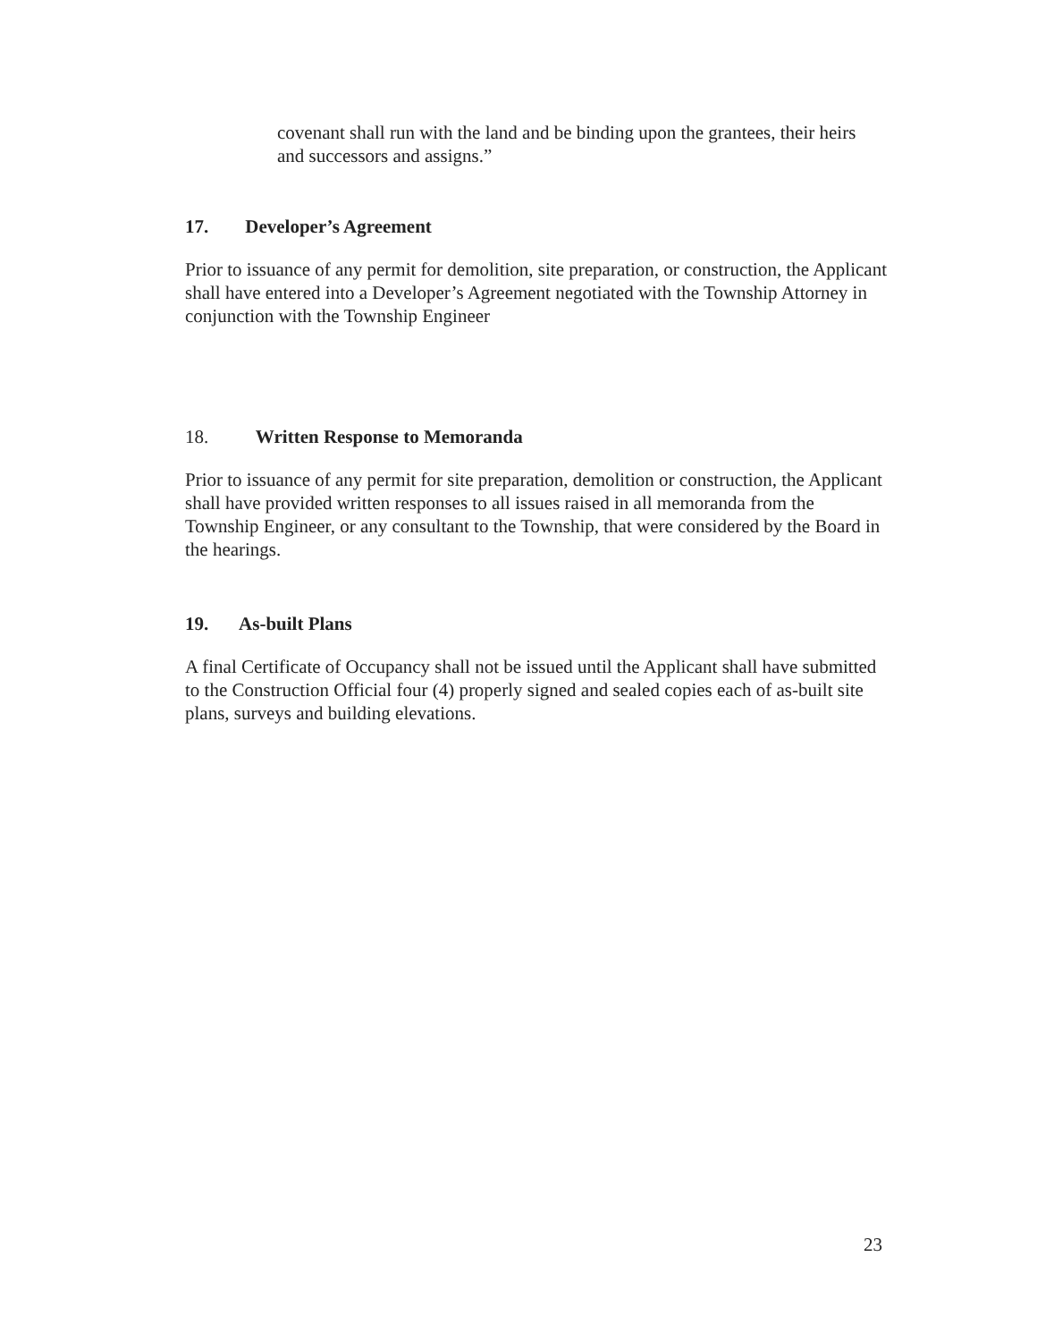covenant shall run with the land and be binding upon the grantees, their heirs and successors and assigns.”
17. Developer’s Agreement
Prior to issuance of any permit for demolition, site preparation, or construction, the Applicant shall have entered into a Developer’s Agreement negotiated with the Township Attorney in conjunction with the Township Engineer
18. Written Response to Memoranda
Prior to issuance of any permit for site preparation, demolition or construction, the Applicant shall have provided written responses to all issues raised in all memoranda from the Township Engineer, or any consultant to the Township, that were considered by the Board in the hearings.
19. As-built Plans
A final Certificate of Occupancy shall not be issued until the Applicant shall have submitted to the Construction Official four (4) properly signed and sealed copies each of as-built site plans, surveys and building elevations.
23